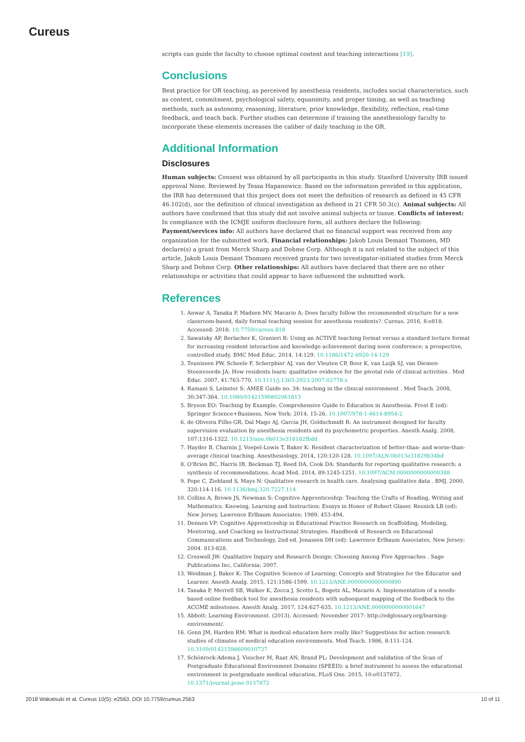Cureus
scripts can guide the faculty to choose optimal content and teaching interactions [19].
Conclusions
Best practice for OR teaching, as perceived by anesthesia residents, includes social characteristics, such as context, commitment, psychological safety, equanimity, and proper timing, as well as teaching methods, such as autonomy, reasoning, literature, prior knowledge, flexibility, reflection, real-time feedback, and teach back. Further studies can determine if training the anesthesiology faculty to incorporate these elements increases the caliber of daily teaching in the OR.
Additional Information
Disclosures
Human subjects: Consent was obtained by all participants in this study. Stanford University IRB issued approval None. Reviewed by Tessa Hapanowicz: Based on the information provided in this application, the IRB has determined that this project does not meet the definition of research as defined in 45 CFR 46.102(d), nor the definition of clinical investigation as defined in 21 CFR 50.3(c). Animal subjects: All authors have confirmed that this study did not involve animal subjects or tissue. Conflicts of interest: In compliance with the ICMJE uniform disclosure form, all authors declare the following: Payment/services info: All authors have declared that no financial support was received from any organization for the submitted work. Financial relationships: Jakob Louis Demant Thomsen, MD declare(s) a grant from Merck Sharp and Dohme Corp. Although it is not related to the subject of this article, Jakob Louis Demant Thomsen received grants for two investigator-initiated studies from Merck Sharp and Dohme Corp. Other relationships: All authors have declared that there are no other relationships or activities that could appear to have influenced the submitted work.
References
1. Anwar A, Tanaka P, Madsen MV, Macario A: Does faculty follow the recommended structure for a new classroom-based, daily formal teaching session for anesthesia residents?. Cureus. 2016, 8:e818. Accessed: 2018: 10.7759/cureus.818
2. Sawatsky AP, Berlacher K, Granieri R: Using an ACTIVE teaching format versus a standard lecture format for increasing resident interaction and knowledge achievement during noon conference: a prospective, controlled study. BMC Med Educ. 2014, 14:129. 10.1186/1472-6920-14-129
3. Teunissen PW, Scheele F, Scherpbier AJ, van der Vleuten CP, Boor K, van Luijk SJ, van Diemen-Steenvoorde JA: How residents learn: qualitative evidence for the pivotal role of clinical activities . Med Educ. 2007, 41:763-770. 10.1111/j.1365-2923.2007.02778.x
4. Ramani S, Leinster S: AMEE Guide no. 34: teaching in the clinical environment . Med Teach. 2008, 30:347-364. 10.1080/01421590802061613
5. Bryson EO: Teaching by Example. Comprehensive Guide to Education in Anesthesia. Frost E (ed): Springer Science+Business, New York; 2014. 15-26. 10.1007/978-1-4614-8954-2
6. de Oliveira Filho GR, Dal Mago AJ, Garcia JH, Goldschmidt R: An instrument designed for faculty supervision evaluation by anesthesia residents and its psychometric properties. Anesth Analg. 2008, 107:1316-1322. 10.1213/ane.0b013e318182fbdd
7. Hayder B, Charnin J, Voepel-Lowis T, Baker K: Resident characterization of better-than- and worse-than-average clinical teaching. Anesthesiology. 2014, 120:120-128. 10.1097/ALN.0b013e31829b34bd
8. O'Brien BC, Harris IB, Beckman TJ, Reed DA, Cook DA: Standards for reporting qualitative research: a synthesis of recommendations. Acad Med. 2014, 89:1245-1251. 10.1097/ACM.0000000000000388
9. Pope C, Ziebland S, Mays N: Qualitative research in health care. Analysing qualitative data . BMJ. 2000, 320:114-116. 10.1136/bmj.320.7227.114
10. Collins A, Brown JS, Newman S: Cognitive Apprenticeship: Teaching the Crafts of Reading, Writing and Mathematics. Knowing, Learning and Instruction: Essays in Honor of Robert Glaser. Resnick LB (ed): New Jersey, Lawrence Erlbaum Associates; 1989. 453-494.
11. Dennen VP: Cognitive Apprenticeship in Educational Practice Research on Scaffolding, Modeling, Mentoring, and Coaching as Instructional Strategies. Handbook of Research on Educational Communications and Technology, 2nd ed. Jonassen DH (ed): Lawrence Erlbaum Associates, New Jersey; 2004. 813-828.
12. Creswell JW: Qualitative Inquiry and Research Design: Choosing Among Five Approaches . Sage Publications Inc, California; 2007.
13. Weidman J, Baker K: The Cognitive Science of Learning: Concepts and Strategies for the Educator and Learner. Anesth Analg. 2015, 121:1586-1599. 10.1213/ANE.0000000000000890
14. Tanaka P, Merrell SB, Walker K, Zocca J, Scotto L, Bogetz AL, Macario A: Implementation of a needs-based online feedback tool for anesthesia residents with subsequent mapping of the feedback to the ACGME milestones. Anesth Analg. 2017, 124:627-635. 10.1213/ANE.0000000000001647
15. Abbott: Learning Environment. (2013). Accessed: November 2017: http://edglossary.org/learning-environment/.
16. Genn JM, Harden RM: What is medical education here really like? Suggestions for action research studies of climates of medical education environments. Med Teach. 1986, 8:111-124. 10.3109/01421598609010737
17. Schönrock-Adema J, Visscher M, Raat AN, Brand PL: Development and validation of the Scan of Postgraduate Educational Environment Domains (SPEED): a brief instrument to assess the educational environment in postgraduate medical education. PLoS One. 2015, 10:e0137872. 10.1371/journal.pone.0137872
2018 Wakatsuki et al. Cureus 10(5): e2563. DOI 10.7759/cureus.2563 10 of 11